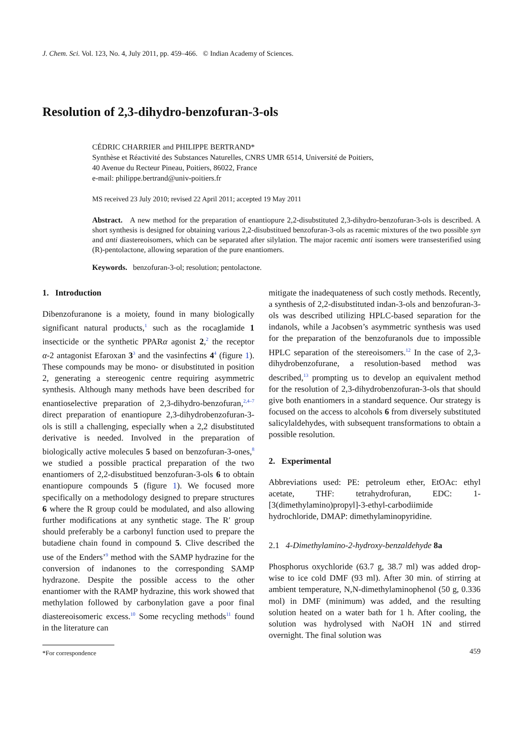J. Chem. Sci. Vol. 123, No. 4, July 2011, pp. 459–466. © Indian Academy of Sciences.
Resolution of 2,3-dihydro-benzofuran-3-ols
CÉDRIC CHARRIER and PHILIPPE BERTRAND*
Synthèse et Réactivité des Substances Naturelles, CNRS UMR 6514, Université de Poitiers,
40 Avenue du Recteur Pineau, Poitiers, 86022, France
e-mail: philippe.bertrand@univ-poitiers.fr
MS received 23 July 2010; revised 22 April 2011; accepted 19 May 2011
Abstract. A new method for the preparation of enantiopure 2,2-disubstituted 2,3-dihydro-benzofuran-3-ols is described. A short synthesis is designed for obtaining various 2,2-disubstitued benzofuran-3-ols as racemic mixtures of the two possible syn and anti diastereoisomers, which can be separated after silylation. The major racemic anti isomers were transesterified using (R)-pentolactone, allowing separation of the pure enantiomers.
Keywords. benzofuran-3-ol; resolution; pentolactone.
1. Introduction
Dibenzofuranone is a moiety, found in many biologically significant natural products,<sup>1</sup> such as the rocaglamide 1 insecticide or the synthetic PPARα agonist 2,<sup>2</sup> the receptor α-2 antagonist Efaroxan 3<sup>3</sup> and the vasinfectins 4<sup>4</sup> (figure 1). These compounds may be mono- or disubstituted in position 2, generating a stereogenic centre requiring asymmetric synthesis. Although many methods have been described for enantioselective preparation of 2,3-dihydro-benzofuran,<sup>2,4–7</sup> direct preparation of enantiopure 2,3-dihydrobenzofuran-3-ols is still a challenging, especially when a 2,2 disubstituted derivative is needed. Involved in the preparation of biologically active molecules 5 based on benzofuran-3-ones,<sup>8</sup> we studied a possible practical preparation of the two enantiomers of 2,2-disubstitued benzofuran-3-ols 6 to obtain enantiopure compounds 5 (figure 1). We focused more specifically on a methodology designed to prepare structures 6 where the R group could be modulated, and also allowing further modifications at any synthetic stage. The R′ group should preferably be a carbonyl function used to prepare the butadiene chain found in compound 5. Clive described the use of the Enders’<sup>9</sup> method with the SAMP hydrazine for the conversion of indanones to the corresponding SAMP hydrazone. Despite the possible access to the other enantiomer with the RAMP hydrazine, this work showed that methylation followed by carbonylation gave a poor final diastereoisomeric excess.<sup>10</sup> Some recycling methods<sup>11</sup> found in the literature can
*For correspondence
mitigate the inadequateness of such costly methods. Recently, a synthesis of 2,2-disubstituted indan-3-ols and benzofuran-3-ols was described utilizing HPLC-based separation for the indanols, while a Jacobsen’s asymmetric synthesis was used for the preparation of the benzofuranols due to impossible HPLC separation of the stereoisomers.<sup>12</sup> In the case of 2,3-dihydrobenzofurane, a resolution-based method was described,<sup>13</sup> prompting us to develop an equivalent method for the resolution of 2,3-dihydrobenzofuran-3-ols that should give both enantiomers in a standard sequence. Our strategy is focused on the access to alcohols 6 from diversely substituted salicylaldehydes, with subsequent transformations to obtain a possible resolution.
2. Experimental
Abbreviations used: PE: petroleum ether, EtOAc: ethyl acetate, THF: tetrahydrofuran, EDC: 1-[3(dimethylamino)propyl]-3-ethyl-carbodiimide hydrochloride, DMAP: dimethylaminopyridine.
2.1 4-Dimethylamino-2-hydroxy-benzaldehyde 8a
Phosphorus oxychloride (63.7 g, 38.7 ml) was added drop-wise to ice cold DMF (93 ml). After 30 min. of stirring at ambient temperature, N,N-dimethylaminophenol (50 g, 0.336 mol) in DMF (minimum) was added, and the resulting solution heated on a water bath for 1 h. After cooling, the solution was hydrolysed with NaOH 1N and stirred overnight. The final solution was
459